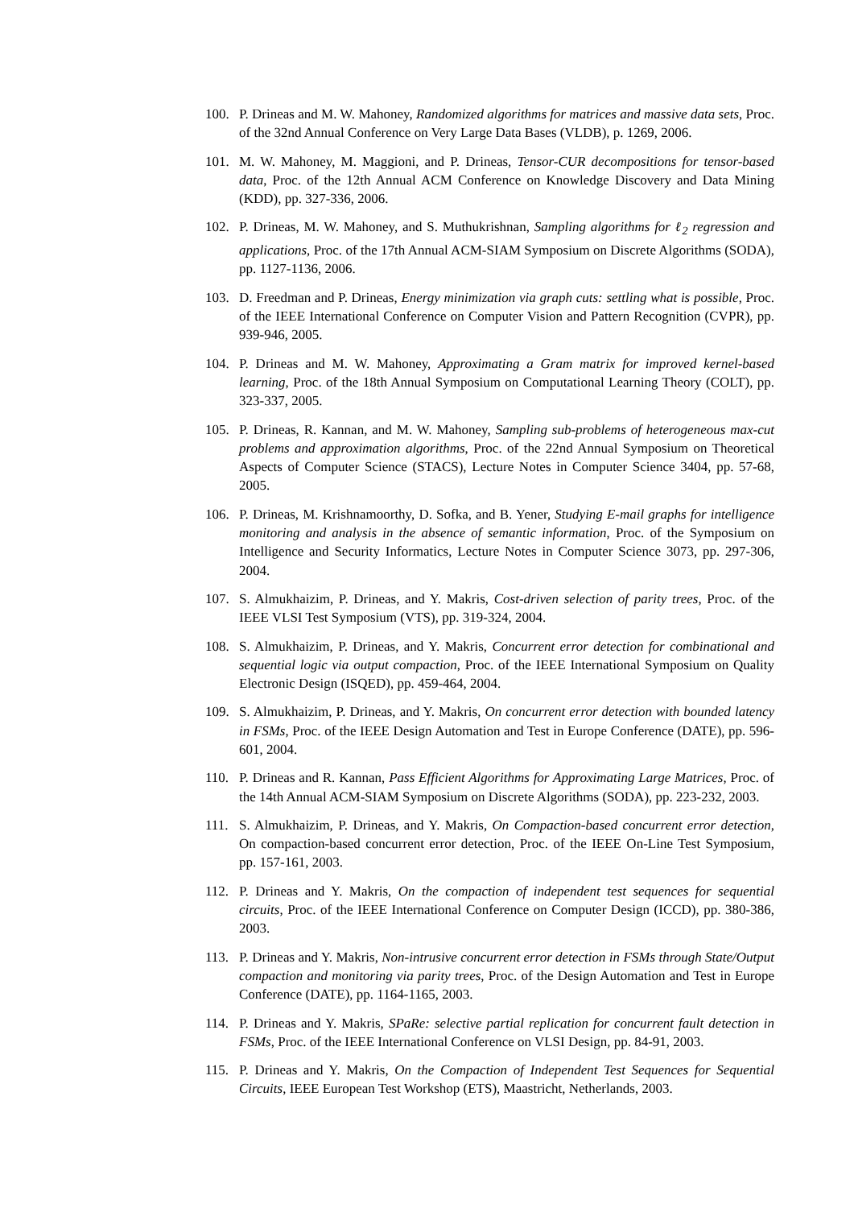100. P. Drineas and M. W. Mahoney, Randomized algorithms for matrices and massive data sets, Proc. of the 32nd Annual Conference on Very Large Data Bases (VLDB), p. 1269, 2006.
101. M. W. Mahoney, M. Maggioni, and P. Drineas, Tensor-CUR decompositions for tensor-based data, Proc. of the 12th Annual ACM Conference on Knowledge Discovery and Data Mining (KDD), pp. 327-336, 2006.
102. P. Drineas, M. W. Mahoney, and S. Muthukrishnan, Sampling algorithms for ℓ<sub>2</sub> regression and applications, Proc. of the 17th Annual ACM-SIAM Symposium on Discrete Algorithms (SODA), pp. 1127-1136, 2006.
103. D. Freedman and P. Drineas, Energy minimization via graph cuts: settling what is possible, Proc. of the IEEE International Conference on Computer Vision and Pattern Recognition (CVPR), pp. 939-946, 2005.
104. P. Drineas and M. W. Mahoney, Approximating a Gram matrix for improved kernel-based learning, Proc. of the 18th Annual Symposium on Computational Learning Theory (COLT), pp. 323-337, 2005.
105. P. Drineas, R. Kannan, and M. W. Mahoney, Sampling sub-problems of heterogeneous max-cut problems and approximation algorithms, Proc. of the 22nd Annual Symposium on Theoretical Aspects of Computer Science (STACS), Lecture Notes in Computer Science 3404, pp. 57-68, 2005.
106. P. Drineas, M. Krishnamoorthy, D. Sofka, and B. Yener, Studying E-mail graphs for intelligence monitoring and analysis in the absence of semantic information, Proc. of the Symposium on Intelligence and Security Informatics, Lecture Notes in Computer Science 3073, pp. 297-306, 2004.
107. S. Almukhaizim, P. Drineas, and Y. Makris, Cost-driven selection of parity trees, Proc. of the IEEE VLSI Test Symposium (VTS), pp. 319-324, 2004.
108. S. Almukhaizim, P. Drineas, and Y. Makris, Concurrent error detection for combinational and sequential logic via output compaction, Proc. of the IEEE International Symposium on Quality Electronic Design (ISQED), pp. 459-464, 2004.
109. S. Almukhaizim, P. Drineas, and Y. Makris, On concurrent error detection with bounded latency in FSMs, Proc. of the IEEE Design Automation and Test in Europe Conference (DATE), pp. 596-601, 2004.
110. P. Drineas and R. Kannan, Pass Efficient Algorithms for Approximating Large Matrices, Proc. of the 14th Annual ACM-SIAM Symposium on Discrete Algorithms (SODA), pp. 223-232, 2003.
111. S. Almukhaizim, P. Drineas, and Y. Makris, On Compaction-based concurrent error detection, On compaction-based concurrent error detection, Proc. of the IEEE On-Line Test Symposium, pp. 157-161, 2003.
112. P. Drineas and Y. Makris, On the compaction of independent test sequences for sequential circuits, Proc. of the IEEE International Conference on Computer Design (ICCD), pp. 380-386, 2003.
113. P. Drineas and Y. Makris, Non-intrusive concurrent error detection in FSMs through State/Output compaction and monitoring via parity trees, Proc. of the Design Automation and Test in Europe Conference (DATE), pp. 1164-1165, 2003.
114. P. Drineas and Y. Makris, SPaRe: selective partial replication for concurrent fault detection in FSMs, Proc. of the IEEE International Conference on VLSI Design, pp. 84-91, 2003.
115. P. Drineas and Y. Makris, On the Compaction of Independent Test Sequences for Sequential Circuits, IEEE European Test Workshop (ETS), Maastricht, Netherlands, 2003.